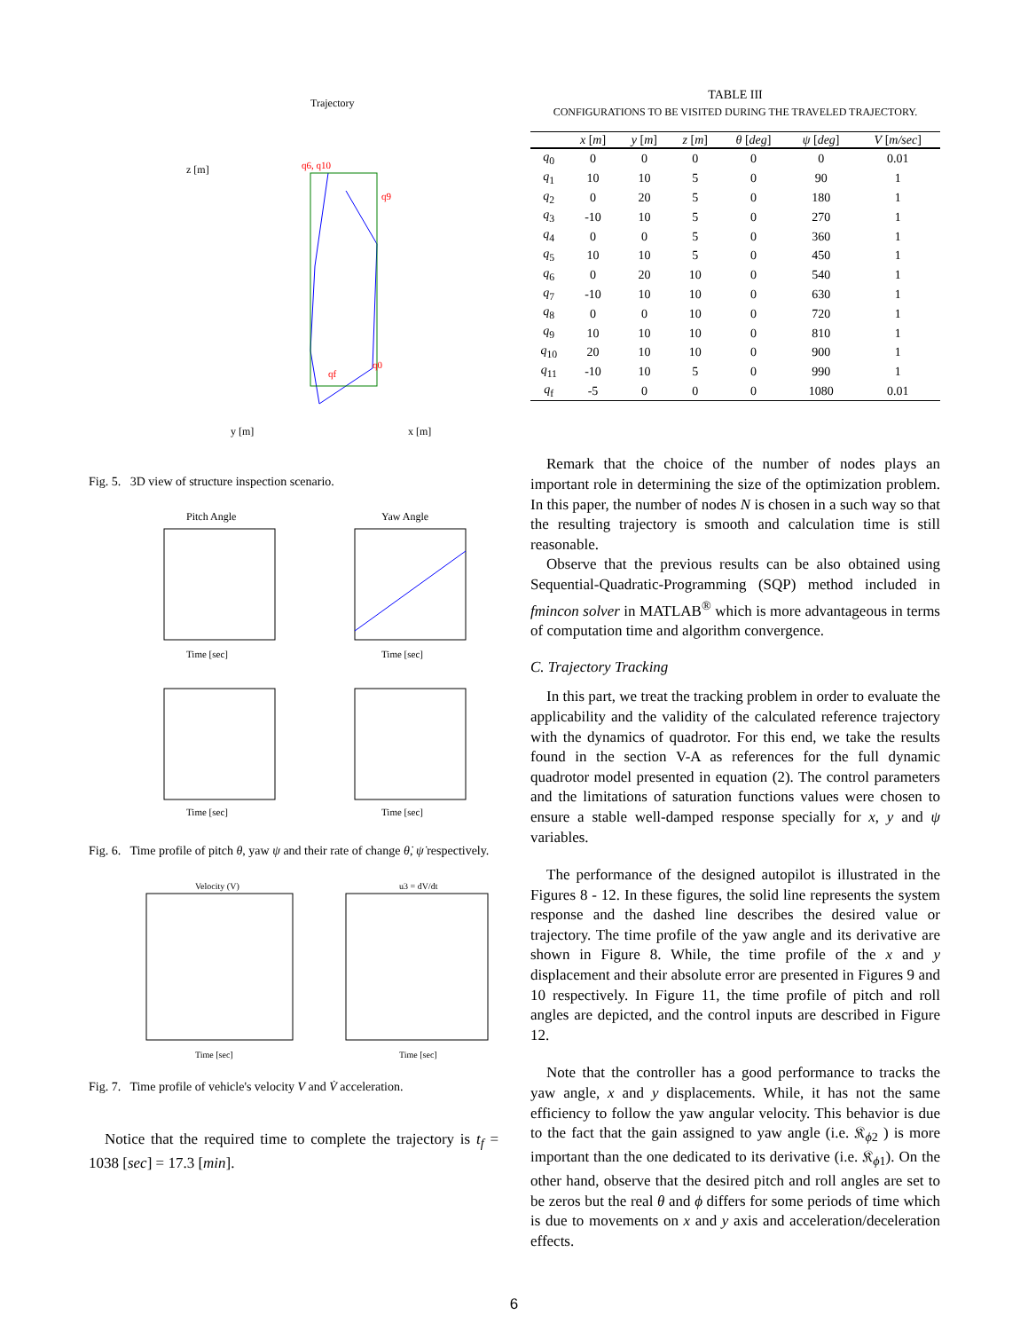Trajectory
z [m]
y [m]
x [m]
q6, q10
q9
q0
qf
Fig. 5. 3D view of structure inspection scenario.
Pitch Angle
Yaw Angle
Time [sec]
Time [sec]
Time [sec]
Time [sec]
Fig. 6. Time profile of pitch θ, yaw ψ and their rate of change θ̇, ψ̇ respectively.
Velocity (V)
u3 = dV/dt
Time [sec]
Time [sec]
Fig. 7. Time profile of vehicle's velocity V and V̇ acceleration.
Notice that the required time to complete the trajectory is t<sub>f</sub> = 1038 [sec] = 17.3 [min].
TABLE III
CONFIGURATIONS TO BE VISITED DURING THE TRAVELED TRAJECTORY.
| | x [ m ] | y [ m ] | z [ m ] | θ [ deg ] | ψ [ deg ] | V [ m/sec ] |
| --- | --- | --- | --- | --- | --- | --- |
| q<sub>0</sub> | 0 | 0 | 0 | 0 | 0 | 0.01 |
| q<sub>1</sub> | 10 | 10 | 5 | 0 | 90 | 1 |
| q<sub>2</sub> | 0 | 20 | 5 | 0 | 180 | 1 |
| q<sub>3</sub> | -10 | 10 | 5 | 0 | 270 | 1 |
| q<sub>4</sub> | 0 | 0 | 5 | 0 | 360 | 1 |
| q<sub>5</sub> | 10 | 10 | 5 | 0 | 450 | 1 |
| q<sub>6</sub> | 0 | 20 | 10 | 0 | 540 | 1 |
| q<sub>7</sub> | -10 | 10 | 10 | 0 | 630 | 1 |
| q<sub>8</sub> | 0 | 0 | 10 | 0 | 720 | 1 |
| q<sub>9</sub> | 10 | 10 | 10 | 0 | 810 | 1 |
| q<sub>10</sub> | 20 | 10 | 10 | 0 | 900 | 1 |
| q<sub>11</sub> | -10 | 10 | 5 | 0 | 990 | 1 |
| q<sub>f</sub> | -5 | 0 | 0 | 0 | 1080 | 0.01 |
Remark that the choice of the number of nodes plays an important role in determining the size of the optimization problem. In this paper, the number of nodes N is chosen in a such way so that the resulting trajectory is smooth and calculation time is still reasonable.
Observe that the previous results can be also obtained using Sequential-Quadratic-Programming (SQP) method included in fmincon solver in MATLAB<sup>®</sup> which is more advantageous in terms of computation time and algorithm convergence.
C. Trajectory Tracking
In this part, we treat the tracking problem in order to evaluate the applicability and the validity of the calculated reference trajectory with the dynamics of quadrotor. For this end, we take the results found in the section V-A as references for the full dynamic quadrotor model presented in equation (2). The control parameters and the limitations of saturation functions values were chosen to ensure a stable well-damped response specially for x, y and ψ variables.
The performance of the designed autopilot is illustrated in the Figures 8 - 12. In these figures, the solid line represents the system response and the dashed line describes the desired value or trajectory. The time profile of the yaw angle and its derivative are shown in Figure 8. While, the time profile of the x and y displacement and their absolute error are presented in Figures 9 and 10 respectively. In Figure 11, the time profile of pitch and roll angles are depicted, and the control inputs are described in Figure 12.
Note that the controller has a good performance to tracks the yaw angle, x and y displacements. While, it has not the same efficiency to follow the yaw angular velocity. This behavior is due to the fact that the gain assigned to yaw angle (i.e. 𝔎<sub>ϕ2</sub> ) is more important than the one dedicated to its derivative (i.e. 𝔎<sub>ϕ1</sub>). On the other hand, observe that the desired pitch and roll angles are set to be zeros but the real θ and ϕ differs for some periods of time which is due to movements on x and y axis and acceleration/deceleration effects.
6